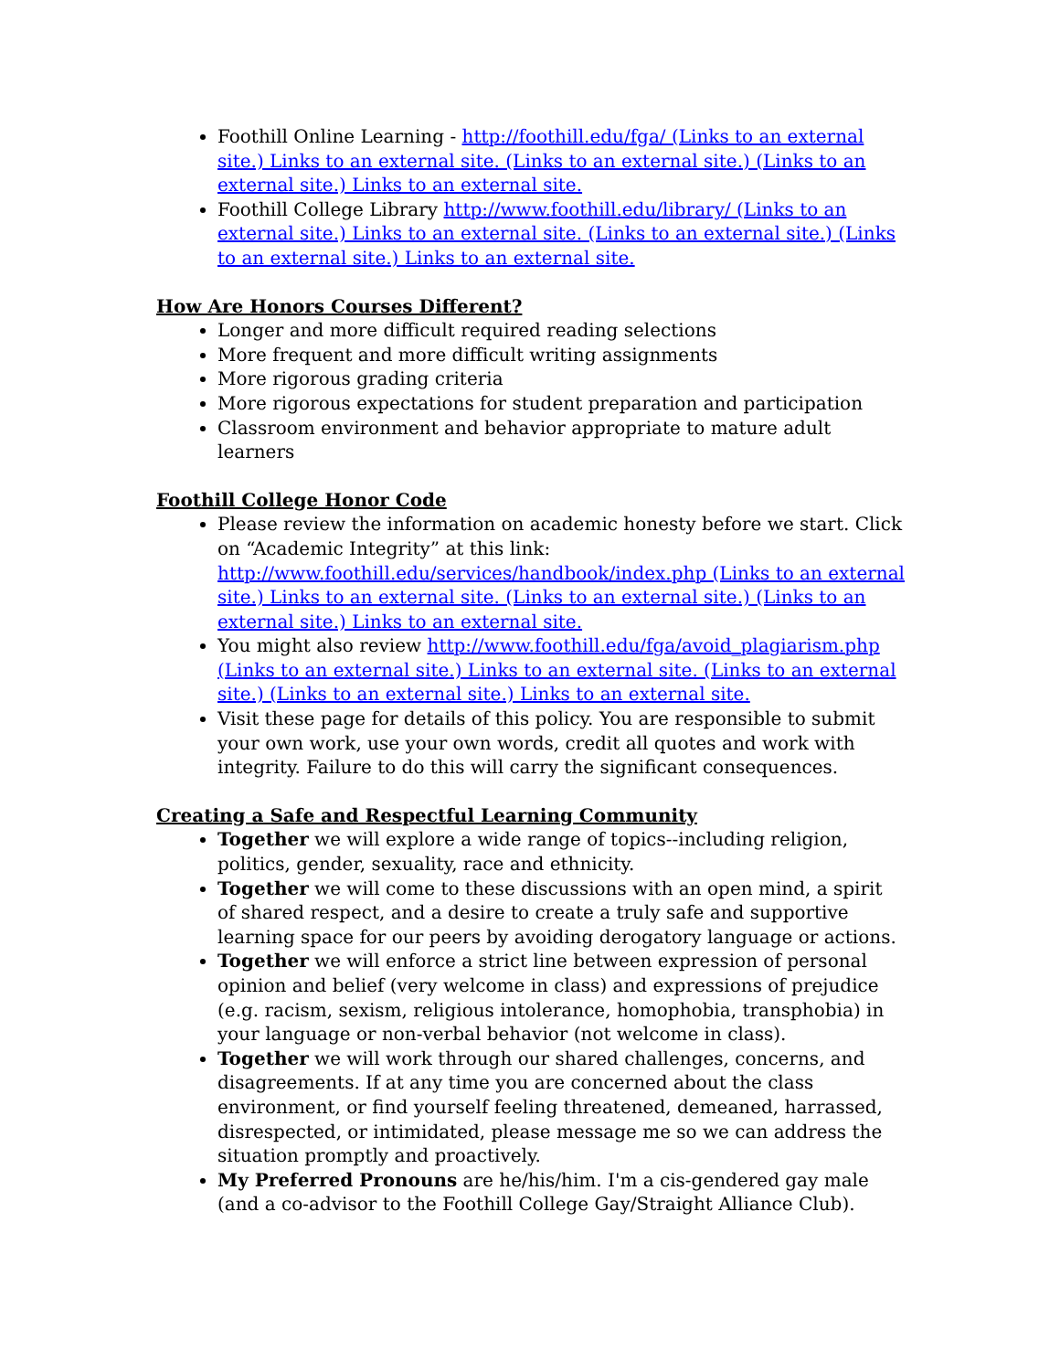Foothill Online Learning - http://foothill.edu/fga/ (Links to an external site.) Links to an external site. (Links to an external site.) (Links to an external site.) Links to an external site.
Foothill College Library http://www.foothill.edu/library/ (Links to an external site.) Links to an external site. (Links to an external site.) (Links to an external site.) Links to an external site.
How Are Honors Courses Different?
Longer and more difficult required reading selections
More frequent and more difficult writing assignments
More rigorous grading criteria
More rigorous expectations for student preparation and participation
Classroom environment and behavior appropriate to mature adult learners
Foothill College Honor Code
Please review the information on academic honesty before we start. Click on “Academic Integrity” at this link: http://www.foothill.edu/services/handbook/index.php (Links to an external site.) Links to an external site. (Links to an external site.) (Links to an external site.) Links to an external site.
You might also review http://www.foothill.edu/fga/avoid_plagiarism.php (Links to an external site.) Links to an external site. (Links to an external site.) (Links to an external site.) Links to an external site.
Visit these page for details of this policy. You are responsible to submit your own work, use your own words, credit all quotes and work with integrity. Failure to do this will carry the significant consequences.
Creating a Safe and Respectful Learning Community
Together we will explore a wide range of topics--including religion, politics, gender, sexuality, race and ethnicity.
Together we will come to these discussions with an open mind, a spirit of shared respect, and a desire to create a truly safe and supportive learning space for our peers by avoiding derogatory language or actions.
Together we will enforce a strict line between expression of personal opinion and belief (very welcome in class) and expressions of prejudice (e.g. racism, sexism, religious intolerance, homophobia, transphobia) in your language or non-verbal behavior (not welcome in class).
Together we will work through our shared challenges, concerns, and disagreements. If at any time you are concerned about the class environment, or find yourself feeling threatened, demeaned, harrassed, disrespected, or intimidated, please message me so we can address the situation promptly and proactively.
My Preferred Pronouns are he/his/him. I'm a cis-gendered gay male (and a co-advisor to the Foothill College Gay/Straight Alliance Club).